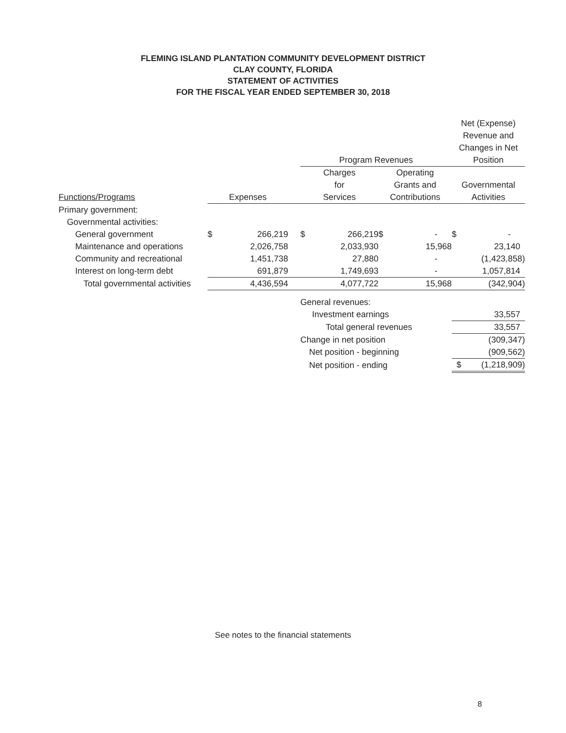FLEMING ISLAND PLANTATION COMMUNITY DEVELOPMENT DISTRICT
CLAY COUNTY, FLORIDA
STATEMENT OF ACTIVITIES
FOR THE FISCAL YEAR ENDED SEPTEMBER 30, 2018
| | | | | | | | | Net (Expense) | |
| | | | | | | | | Revenue and | |
| | | | | | | | | Changes in Net | |
| | | | | Program Revenues | | | | Position | |
| | | | | Charges | | Operating | | | |
| | | | | for | | Grants and | | Governmental | |
| Functions/Programs | Expenses | | | Services | | Contributions | | Activities | |
| Primary government: | | | | | | | | | |
| Governmental activities: | | | | | | | | | |
| General government | $ | 266,219 | | $ | 266,219 | $ | - | $ | - |
| Maintenance and operations | | 2,026,758 | | | 2,033,930 | | 15,968 | | 23,140 |
| Community and recreational | | 1,451,738 | | | 27,880 | | - | | (1,423,858) |
| Interest on long-term debt | | 691,879 | | | 1,749,693 | | - | | 1,057,814 |
| Total governmental activities | | 4,436,594 | | | 4,077,722 | | 15,968 | | (342,904) |
| | | | | General revenues: | | | | | |
| | | | | Investment earnings | | | | | 33,557 |
| | | | | Total general revenues | | | | | 33,557 |
| | | | | Change in net position | | | | | (309,347) |
| | | | | Net position - beginning | | | | | (909,562) |
| | | | | Net position - ending | | | | $ | (1,218,909) |
See notes to the financial statements
8